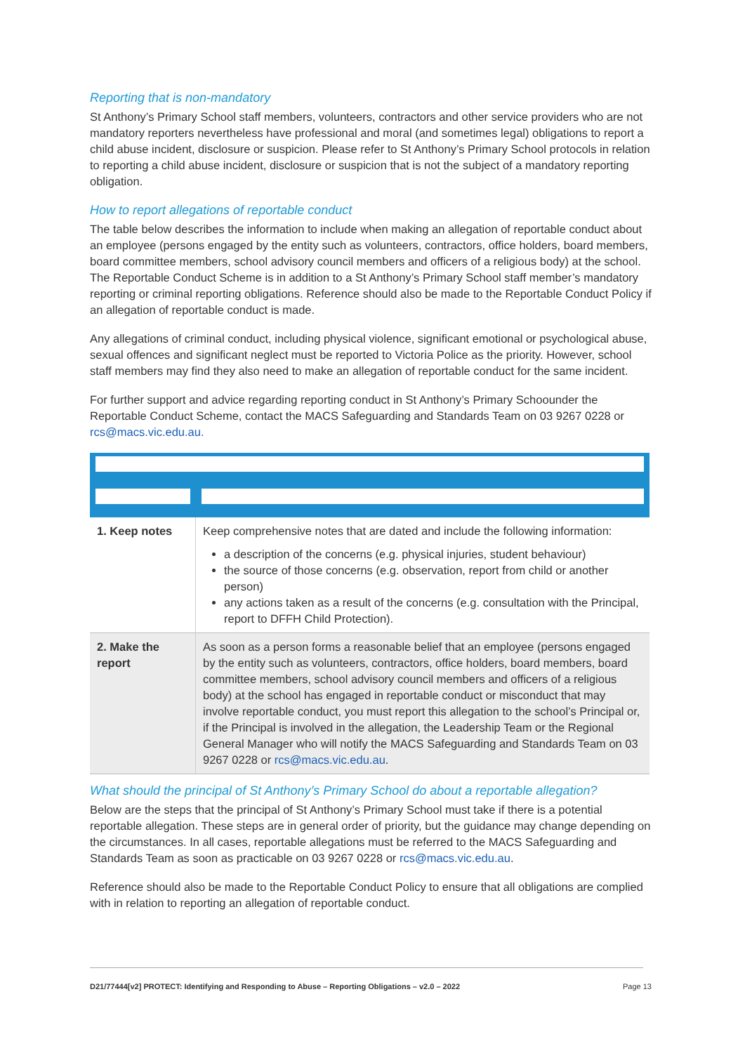Reporting that is non-mandatory
St Anthony’s Primary School staff members, volunteers, contractors and other service providers who are not mandatory reporters nevertheless have professional and moral (and sometimes legal) obligations to report a child abuse incident, disclosure or suspicion. Please refer to St Anthony’s Primary School protocols in relation to reporting a child abuse incident, disclosure or suspicion that is not the subject of a mandatory reporting obligation.
How to report allegations of reportable conduct
The table below describes the information to include when making an allegation of reportable conduct about an employee (persons engaged by the entity such as volunteers, contractors, office holders, board members, board committee members, school advisory council members and officers of a religious body) at the school. The Reportable Conduct Scheme is in addition to a St Anthony’s Primary School staff member’s mandatory reporting or criminal reporting obligations. Reference should also be made to the Reportable Conduct Policy if an allegation of reportable conduct is made.
Any allegations of criminal conduct, including physical violence, significant emotional or psychological abuse, sexual offences and significant neglect must be reported to Victoria Police as the priority. However, school staff members may find they also need to make an allegation of reportable conduct for the same incident.
For further support and advice regarding reporting conduct in St Anthony’s Primary Schoounder the Reportable Conduct Scheme, contact the MACS Safeguarding and Standards Team on 03 9267 0228 or rcs@macs.vic.edu.au.
| 1. Keep notes | Keep comprehensive notes that are dated and include the following information: a description of the concerns (e.g. physical injuries, student behaviour) the source of those concerns (e.g. observation, report from child or another person) any actions taken as a result of the concerns (e.g. consultation with the Principal, report to DFFH Child Protection). |
| 2. Make the report | As soon as a person forms a reasonable belief that an employee (persons engaged by the entity such as volunteers, contractors, office holders, board members, board committee members, school advisory council members and officers of a religious body) at the school has engaged in reportable conduct or misconduct that may involve reportable conduct, you must report this allegation to the school’s Principal or, if the Principal is involved in the allegation, the Leadership Team or the Regional General Manager who will notify the MACS Safeguarding and Standards Team on 03 9267 0228 or rcs@macs.vic.edu.au . |
What should the principal of St Anthony’s Primary School do about a reportable allegation?
Below are the steps that the principal of St Anthony’s Primary School must take if there is a potential reportable allegation. These steps are in general order of priority, but the guidance may change depending on the circumstances. In all cases, reportable allegations must be referred to the MACS Safeguarding and Standards Team as soon as practicable on 03 9267 0228 or rcs@macs.vic.edu.au.
Reference should also be made to the Reportable Conduct Policy to ensure that all obligations are complied with in relation to reporting an allegation of reportable conduct.
D21/77444[v2] PROTECT: Identifying and Responding to Abuse – Reporting Obligations – v2.0 – 2022
Page 13